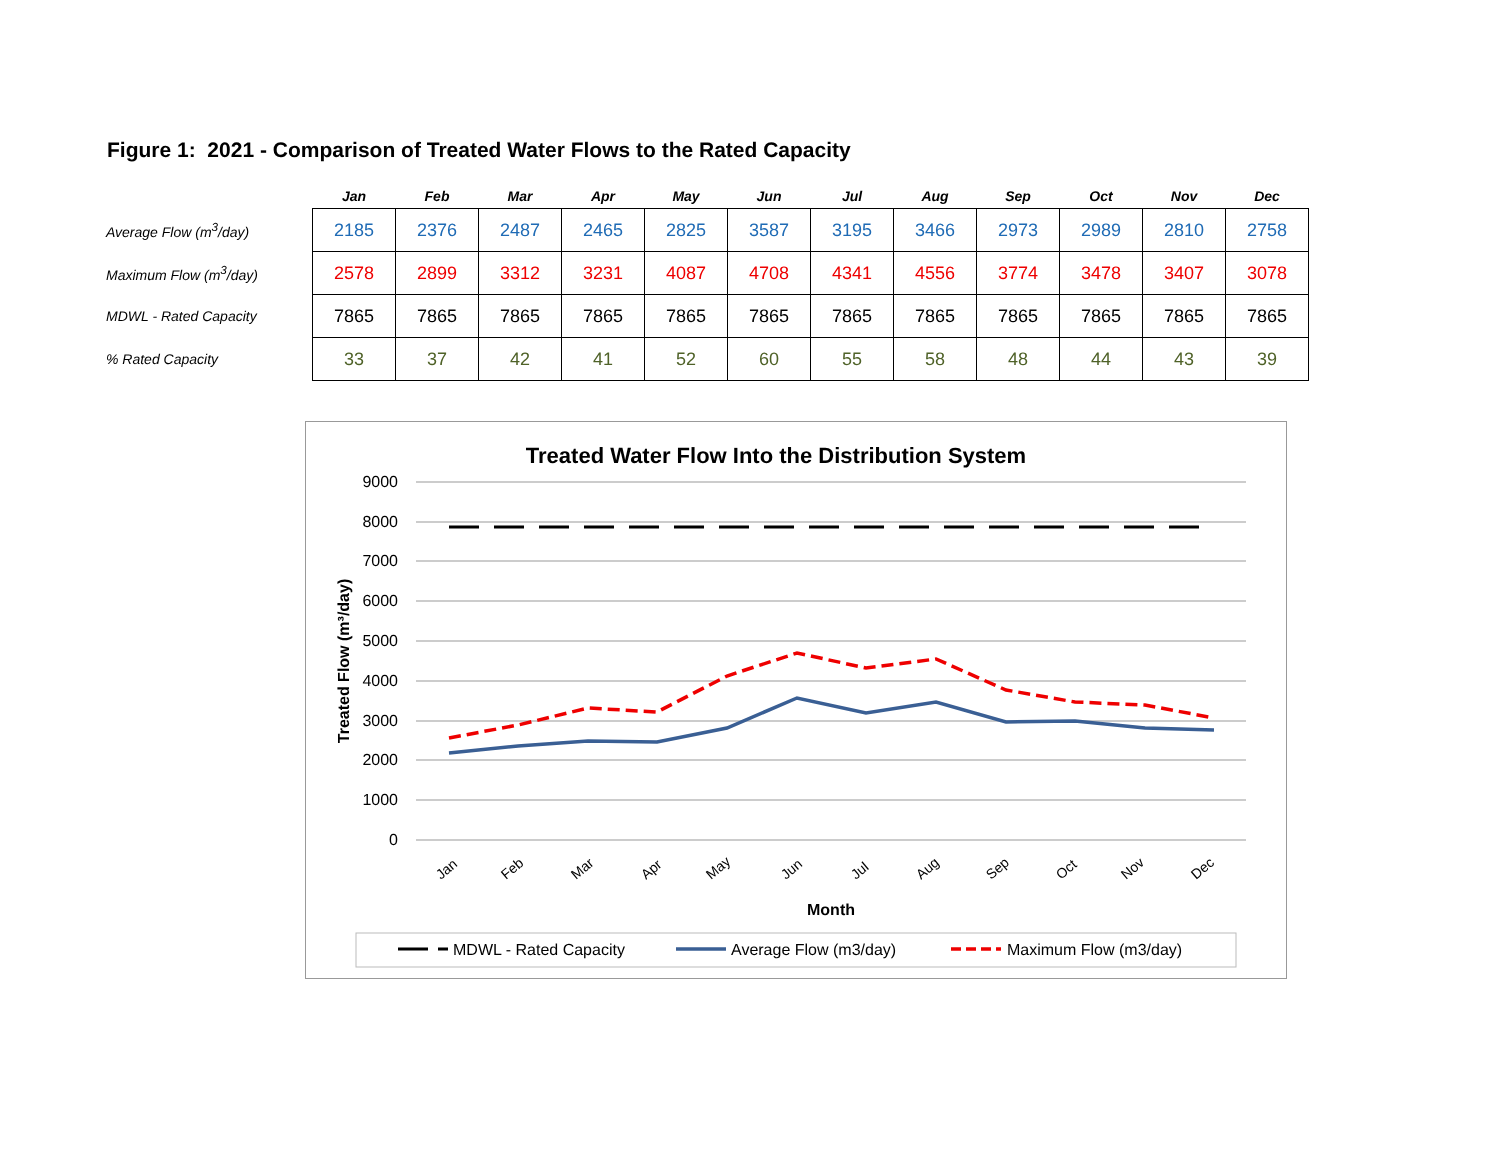Figure 1: 2021 - Comparison of Treated Water Flows to the Rated Capacity
| | Jan | Feb | Mar | Apr | May | Jun | Jul | Aug | Sep | Oct | Nov | Dec |
| --- | --- | --- | --- | --- | --- | --- | --- | --- | --- | --- | --- | --- |
| Average Flow (m<sup>3</sup>/day) | 2185 | 2376 | 2487 | 2465 | 2825 | 3587 | 3195 | 3466 | 2973 | 2989 | 2810 | 2758 |
| Maximum Flow (m<sup>3</sup>/day) | 2578 | 2899 | 3312 | 3231 | 4087 | 4708 | 4341 | 4556 | 3774 | 3478 | 3407 | 3078 |
| MDWL - Rated Capacity | 7865 | 7865 | 7865 | 7865 | 7865 | 7865 | 7865 | 7865 | 7865 | 7865 | 7865 | 7865 |
| % Rated Capacity | 33 | 37 | 42 | 41 | 52 | 60 | 55 | 58 | 48 | 44 | 43 | 39 |
Treated Water Flow Into the Distribution System
9000
8000
7000
6000
5000
4000
3000
2000
1000
0
Treated Flow (m³/day)
Jan
Feb
Mar
Apr
May
Jun
Jul
Aug
Sep
Oct
Nov
Dec
Month
MDWL - Rated Capacity
Average Flow (m3/day)
Maximum Flow (m3/day)